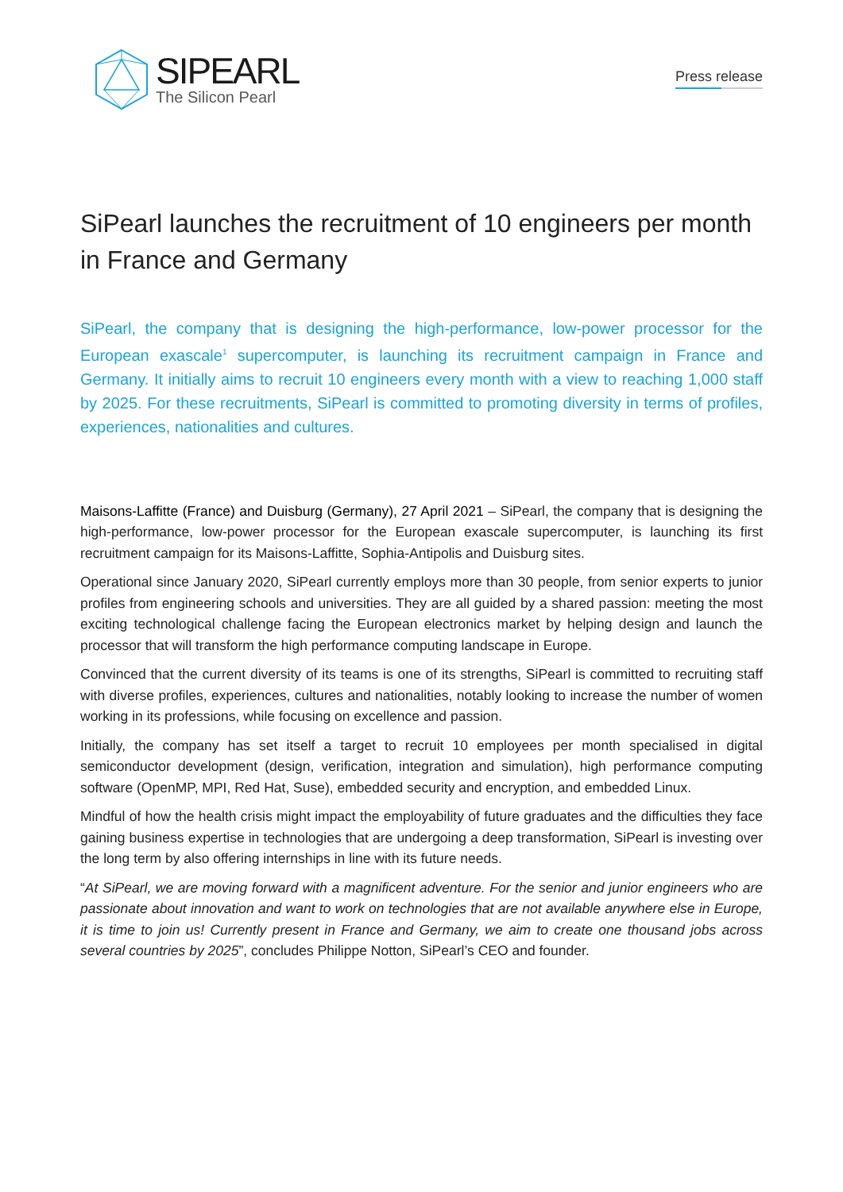SIPEARL
The Silicon Pearl
Press release
SiPearl launches the recruitment of 10 engineers per month in France and Germany
SiPearl, the company that is designing the high-performance, low-power processor for the European exascale<sup>1</sup> supercomputer, is launching its recruitment campaign in France and Germany. It initially aims to recruit 10 engineers every month with a view to reaching 1,000 staff by 2025. For these recruitments, SiPearl is committed to promoting diversity in terms of profiles, experiences, nationalities and cultures.
Maisons-Laffitte (France) and Duisburg (Germany), 27 April 2021 – SiPearl, the company that is designing the high-performance, low-power processor for the European exascale supercomputer, is launching its first recruitment campaign for its Maisons-Laffitte, Sophia-Antipolis and Duisburg sites.
Operational since January 2020, SiPearl currently employs more than 30 people, from senior experts to junior profiles from engineering schools and universities. They are all guided by a shared passion: meeting the most exciting technological challenge facing the European electronics market by helping design and launch the processor that will transform the high performance computing landscape in Europe.
Convinced that the current diversity of its teams is one of its strengths, SiPearl is committed to recruiting staff with diverse profiles, experiences, cultures and nationalities, notably looking to increase the number of women working in its professions, while focusing on excellence and passion.
Initially, the company has set itself a target to recruit 10 employees per month specialised in digital semiconductor development (design, verification, integration and simulation), high performance computing software (OpenMP, MPI, Red Hat, Suse), embedded security and encryption, and embedded Linux.
Mindful of how the health crisis might impact the employability of future graduates and the difficulties they face gaining business expertise in technologies that are undergoing a deep transformation, SiPearl is investing over the long term by also offering internships in line with its future needs.
“At SiPearl, we are moving forward with a magnificent adventure. For the senior and junior engineers who are passionate about innovation and want to work on technologies that are not available anywhere else in Europe, it is time to join us! Currently present in France and Germany, we aim to create one thousand jobs across several countries by 2025”, concludes Philippe Notton, SiPearl’s CEO and founder.